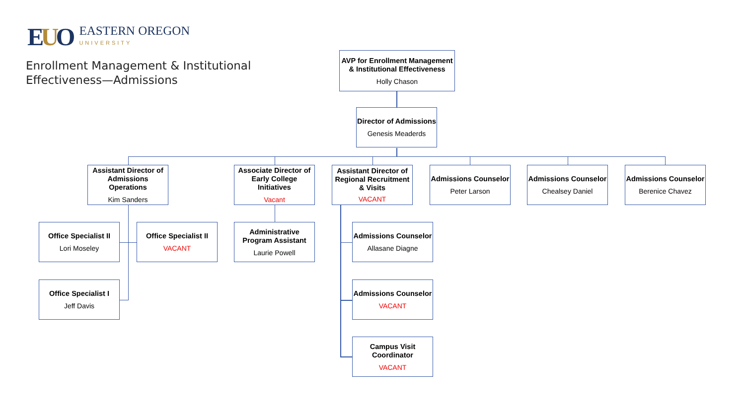EUO
EASTERN OREGON
UNIVERSITY
Enrollment Management & Institutional
Effectiveness—Admissions
AVP for Enrollment Management
& Institutional Effectiveness
Holly Chason
Director of Admissions
Genesis Meaderds
Assistant Director of
Admissions Operations
Kim Sanders
Associate Director of
Early College Initiatives
Vacant
Assistant Director of
Regional Recruitment
& Visits
VACANT
Admissions Counselor
Peter Larson
Admissions Counselor
Chealsey Daniel
Admissions Counselor
Berenice Chavez
Office Specialist II
Lori Moseley
Office Specialist II
VACANT
Administrative
Program Assistant
Laurie Powell
Admissions Counselor
Allasane Diagne
Office Specialist I
Jeff Davis
Admissions Counselor
VACANT
Campus Visit
Coordinator
VACANT